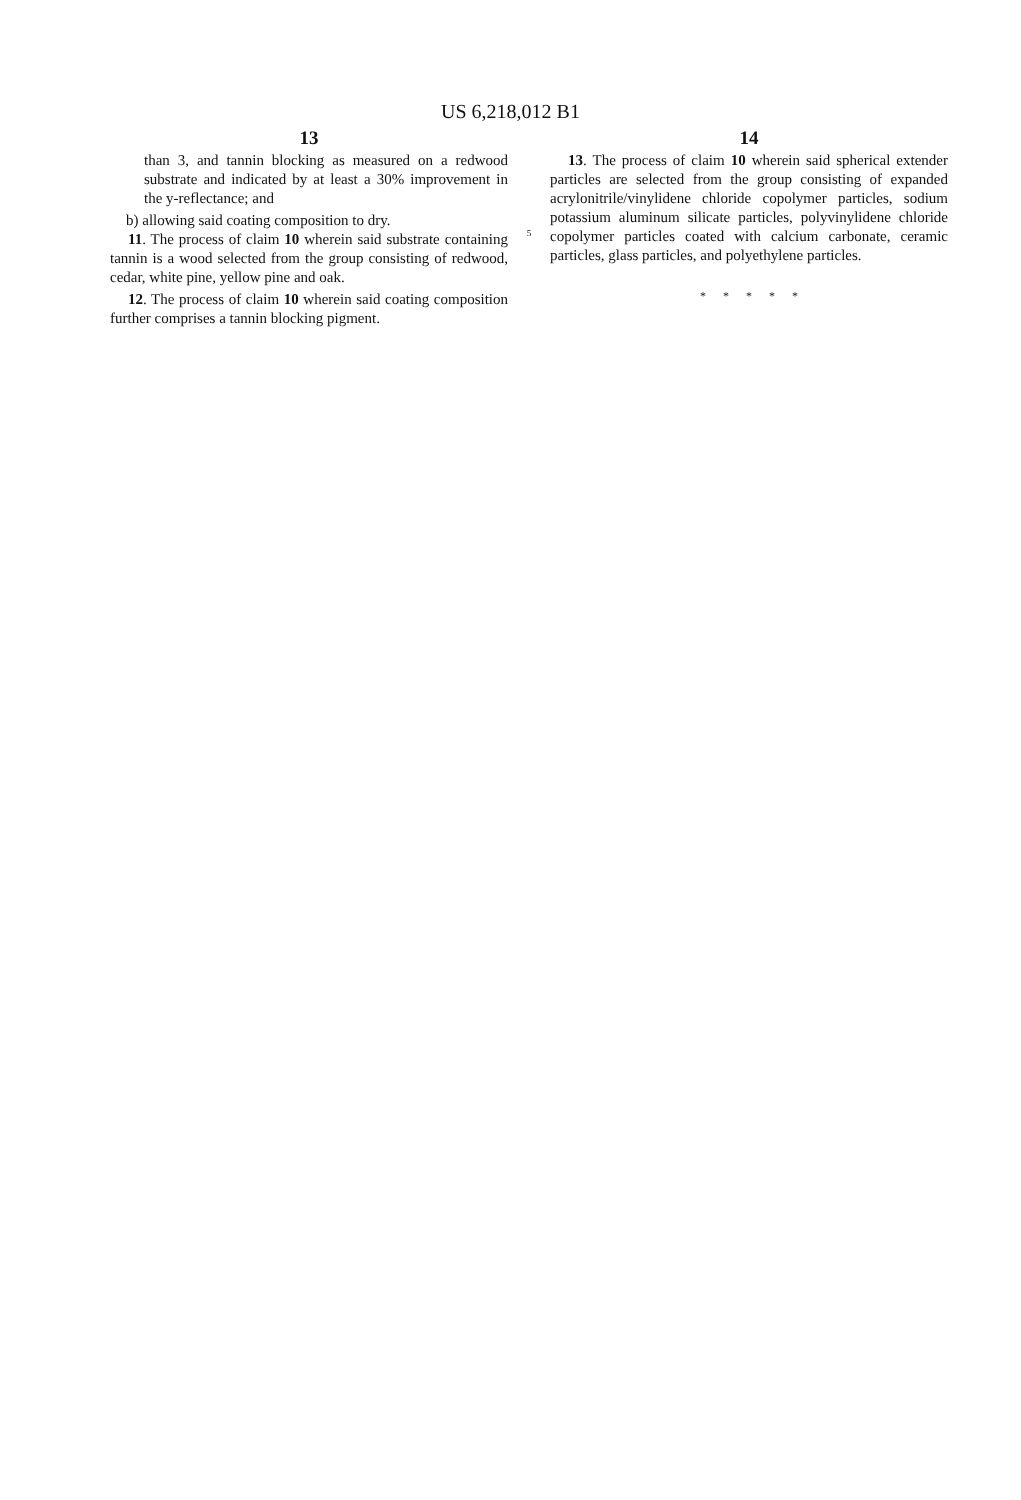US 6,218,012 B1
13
than 3, and tannin blocking as measured on a redwood substrate and indicated by at least a 30% improvement in the y-reflectance; and
b) allowing said coating composition to dry.
11. The process of claim 10 wherein said substrate containing tannin is a wood selected from the group consisting of redwood, cedar, white pine, yellow pine and oak.
12. The process of claim 10 wherein said coating composition further comprises a tannin blocking pigment.
5
14
13. The process of claim 10 wherein said spherical extender particles are selected from the group consisting of expanded acrylonitrile/vinylidene chloride copolymer particles, sodium potassium aluminum silicate particles, polyvinylidene chloride copolymer particles coated with calcium carbonate, ceramic particles, glass particles, and polyethylene particles.
* * * * *